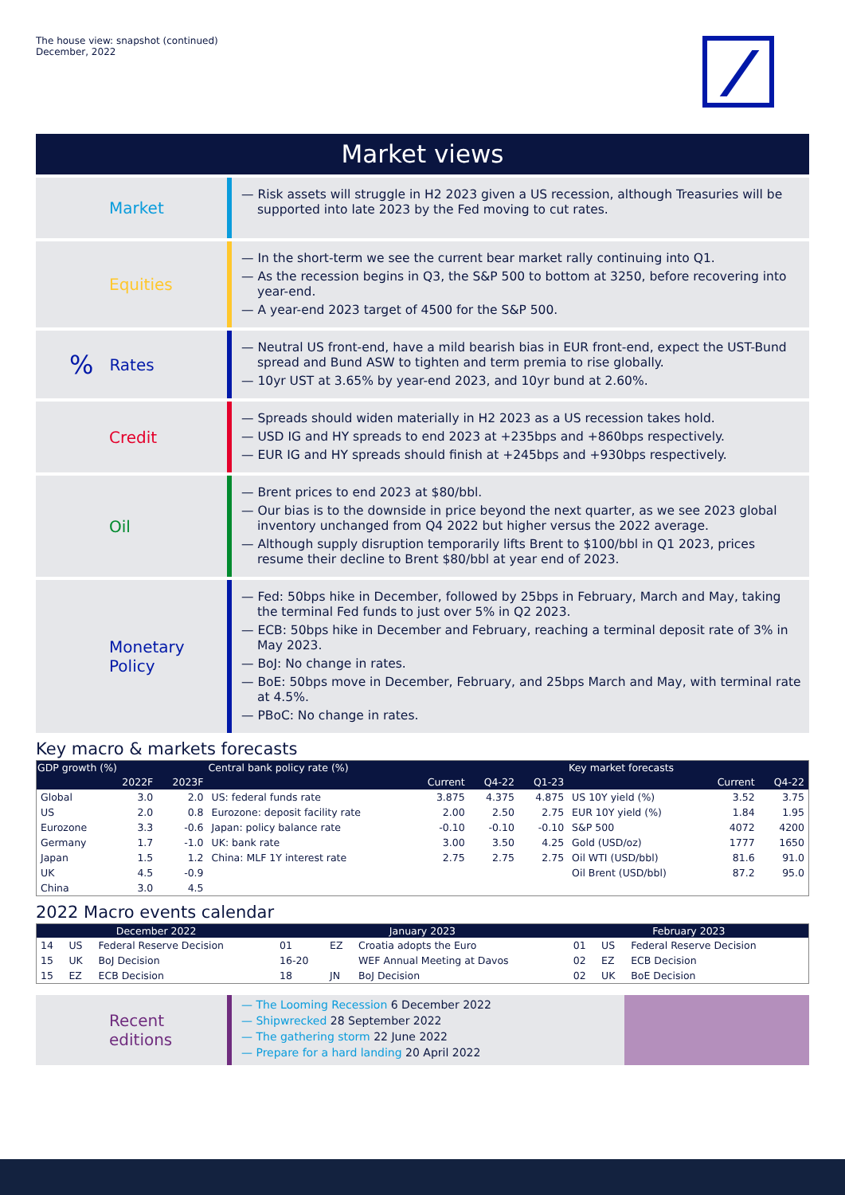The house view: snapshot (continued)
December, 2022
Market views
Market
— Risk assets will struggle in H2 2023 given a US recession, although Treasuries will be supported into late 2023 by the Fed moving to cut rates.
Equities
— In the short-term we see the current bear market rally continuing into Q1.
— As the recession begins in Q3, the S&P 500 to bottom at 3250, before recovering into year-end.
— A year-end 2023 target of 4500 for the S&P 500.
% Rates
— Neutral US front-end, have a mild bearish bias in EUR front-end, expect the UST-Bund spread and Bund ASW to tighten and term premia to rise globally.
— 10yr UST at 3.65% by year-end 2023, and 10yr bund at 2.60%.
Credit
— Spreads should widen materially in H2 2023 as a US recession takes hold.
— USD IG and HY spreads to end 2023 at +235bps and +860bps respectively.
— EUR IG and HY spreads should finish at +245bps and +930bps respectively.
Oil
— Brent prices to end 2023 at $80/bbl.
— Our bias is to the downside in price beyond the next quarter, as we see 2023 global inventory unchanged from Q4 2022 but higher versus the 2022 average.
— Although supply disruption temporarily lifts Brent to $100/bbl in Q1 2023, prices resume their decline to Brent $80/bbl at year end of 2023.
Monetary
Policy
— Fed: 50bps hike in December, followed by 25bps in February, March and May, taking the terminal Fed funds to just over 5% in Q2 2023.
— ECB: 50bps hike in December and February, reaching a terminal deposit rate of 3% in May 2023.
— BoJ: No change in rates.
— BoE: 50bps move in December, February, and 25bps March and May, with terminal rate at 4.5%.
— PBoC: No change in rates.
Key macro & markets forecasts
| GDP growth (%) | | | Central bank policy rate (%) | | | | Key market forecasts | | |
| --- | --- | --- | --- | --- | --- | --- | --- | --- | --- |
| | 2022F | 2023F | | Current | Q4-22 | Q1-23 | | Current | Q4-22 |
| Global | 3.0 | 2.0 | US: federal funds rate | 3.875 | 4.375 | 4.875 | US 10Y yield (%) | 3.52 | 3.75 |
| US | 2.0 | 0.8 | Eurozone: deposit facility rate | 2.00 | 2.50 | 2.75 | EUR 10Y yield (%) | 1.84 | 1.95 |
| Eurozone | 3.3 | -0.6 | Japan: policy balance rate | -0.10 | -0.10 | -0.10 | S&P 500 | 4072 | 4200 |
| Germany | 1.7 | -1.0 | UK: bank rate | 3.00 | 3.50 | 4.25 | Gold (USD/oz) | 1777 | 1650 |
| Japan | 1.5 | 1.2 | China: MLF 1Y interest rate | 2.75 | 2.75 | 2.75 | Oil WTI (USD/bbl) | 81.6 | 91.0 |
| UK | 4.5 | -0.9 | | | | | Oil Brent (USD/bbl) | 87.2 | 95.0 |
| China | 3.0 | 4.5 | | | | | | | |
2022 Macro events calendar
| December 2022 | | | January 2023 | | | February 2023 | | |
| --- | --- | --- | --- | --- | --- | --- | --- | --- |
| 14 | US | Federal Reserve Decision | 01 | EZ | Croatia adopts the Euro | 01 | US | Federal Reserve Decision |
| 15 | UK | BoJ Decision | 16-20 | | WEF Annual Meeting at Davos | 02 | EZ | ECB Decision |
| 15 | EZ | ECB Decision | 18 | JN | BoJ Decision | 02 | UK | BoE Decision |
Recent
editions
— The Looming Recession 6 December 2022
— Shipwrecked 28 September 2022
— The gathering storm 22 June 2022
— Prepare for a hard landing 20 April 2022